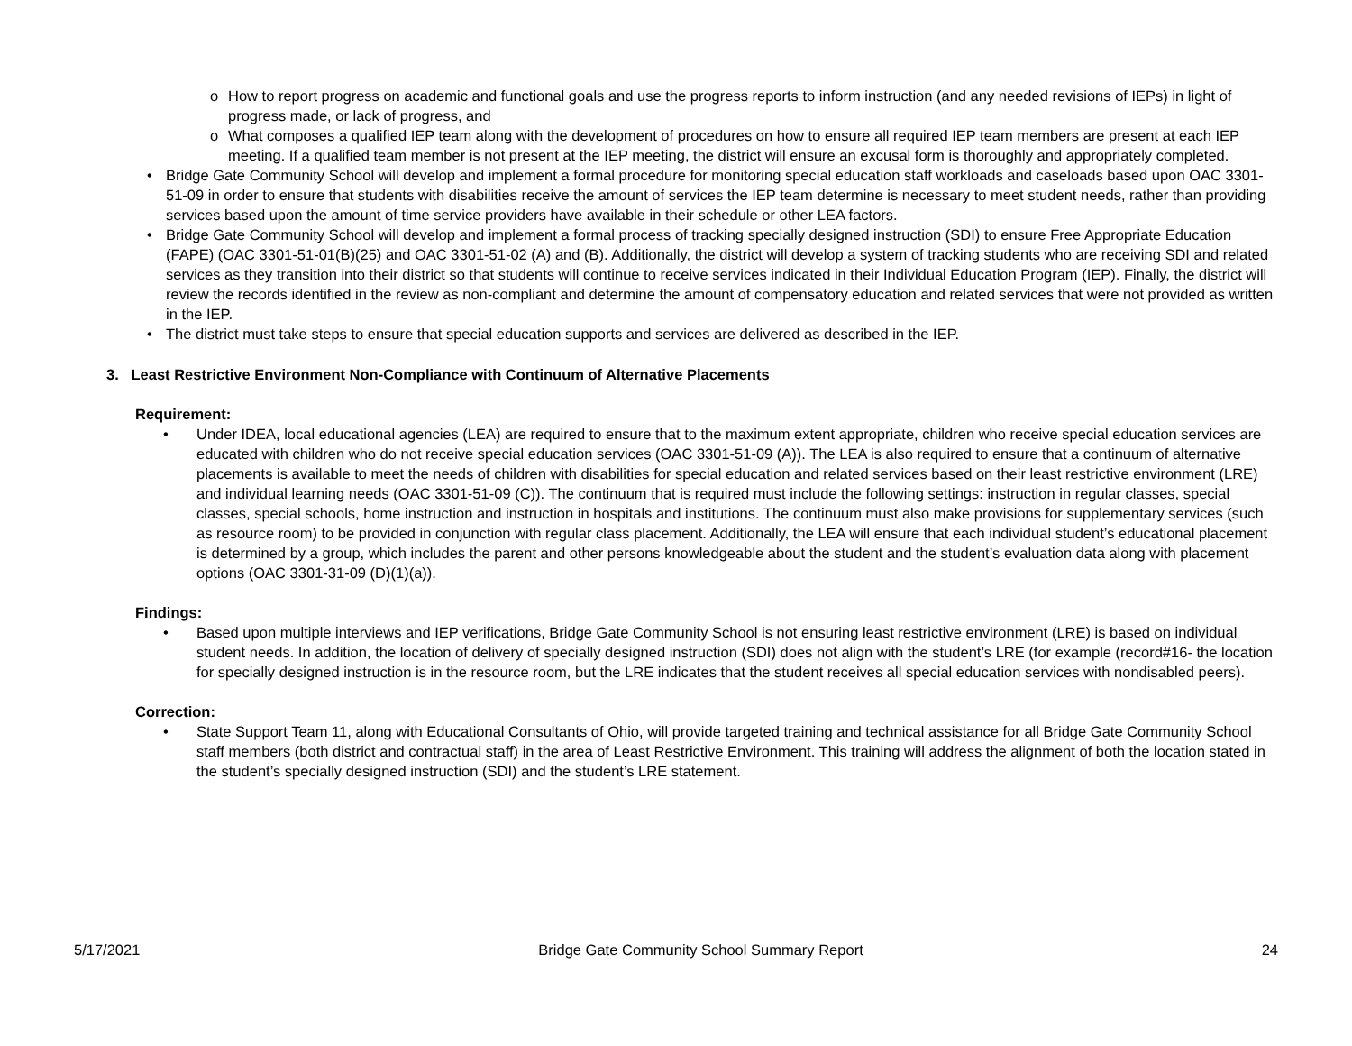o How to report progress on academic and functional goals and use the progress reports to inform instruction (and any needed revisions of IEPs) in light of progress made, or lack of progress, and
o What composes a qualified IEP team along with the development of procedures on how to ensure all required IEP team members are present at each IEP meeting. If a qualified team member is not present at the IEP meeting, the district will ensure an excusal form is thoroughly and appropriately completed.
• Bridge Gate Community School will develop and implement a formal procedure for monitoring special education staff workloads and caseloads based upon OAC 3301-51-09 in order to ensure that students with disabilities receive the amount of services the IEP team determine is necessary to meet student needs, rather than providing services based upon the amount of time service providers have available in their schedule or other LEA factors.
• Bridge Gate Community School will develop and implement a formal process of tracking specially designed instruction (SDI) to ensure Free Appropriate Education (FAPE) (OAC 3301-51-01(B)(25) and OAC 3301-51-02 (A) and (B). Additionally, the district will develop a system of tracking students who are receiving SDI and related services as they transition into their district so that students will continue to receive services indicated in their Individual Education Program (IEP). Finally, the district will review the records identified in the review as non-compliant and determine the amount of compensatory education and related services that were not provided as written in the IEP.
• The district must take steps to ensure that special education supports and services are delivered as described in the IEP.
3. Least Restrictive Environment Non-Compliance with Continuum of Alternative Placements
Requirement:
• Under IDEA, local educational agencies (LEA) are required to ensure that to the maximum extent appropriate, children who receive special education services are educated with children who do not receive special education services (OAC 3301-51-09 (A)). The LEA is also required to ensure that a continuum of alternative placements is available to meet the needs of children with disabilities for special education and related services based on their least restrictive environment (LRE) and individual learning needs (OAC 3301-51-09 (C)). The continuum that is required must include the following settings: instruction in regular classes, special classes, special schools, home instruction and instruction in hospitals and institutions. The continuum must also make provisions for supplementary services (such as resource room) to be provided in conjunction with regular class placement. Additionally, the LEA will ensure that each individual student’s educational placement is determined by a group, which includes the parent and other persons knowledgeable about the student and the student’s evaluation data along with placement options (OAC 3301-31-09 (D)(1)(a)).
Findings:
• Based upon multiple interviews and IEP verifications, Bridge Gate Community School is not ensuring least restrictive environment (LRE) is based on individual student needs. In addition, the location of delivery of specially designed instruction (SDI) does not align with the student’s LRE (for example (record#16- the location for specially designed instruction is in the resource room, but the LRE indicates that the student receives all special education services with nondisabled peers).
Correction:
• State Support Team 11, along with Educational Consultants of Ohio, will provide targeted training and technical assistance for all Bridge Gate Community School staff members (both district and contractual staff) in the area of Least Restrictive Environment. This training will address the alignment of both the location stated in the student’s specially designed instruction (SDI) and the student’s LRE statement.
5/17/2021 Bridge Gate Community School Summary Report 24